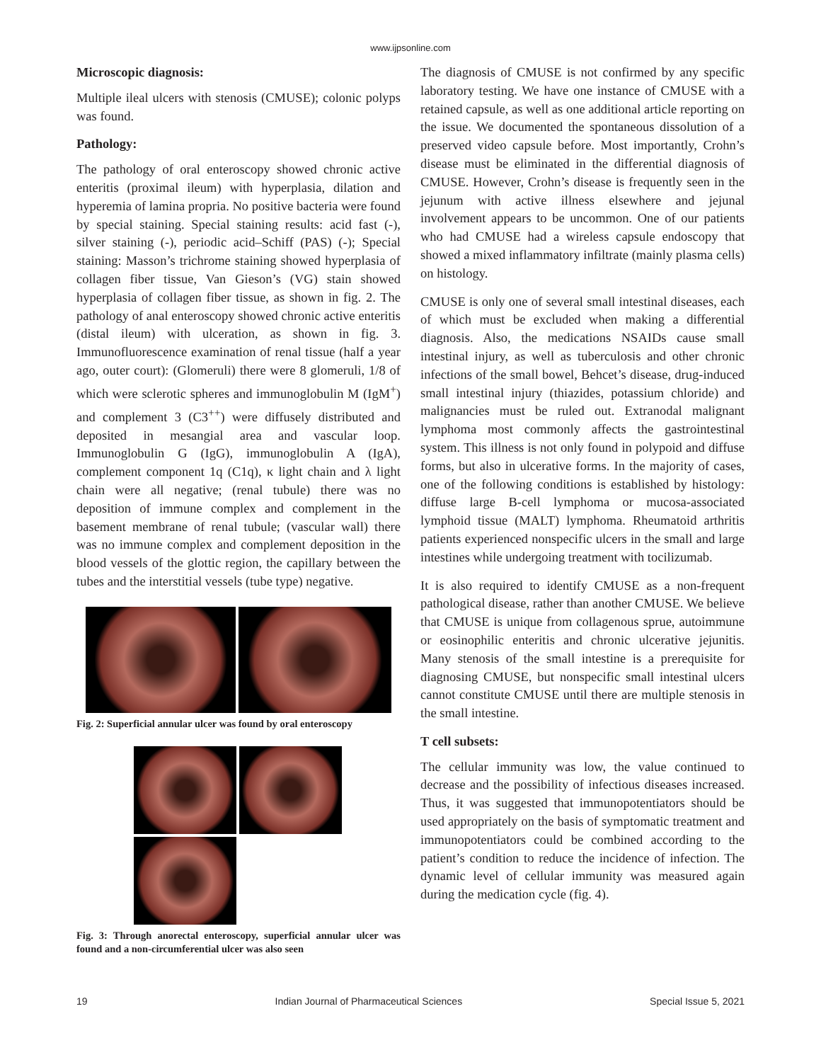www.ijpsonline.com
Microscopic diagnosis:
Multiple ileal ulcers with stenosis (CMUSE); colonic polyps was found.
Pathology:
The pathology of oral enteroscopy showed chronic active enteritis (proximal ileum) with hyperplasia, dilation and hyperemia of lamina propria. No positive bacteria were found by special staining. Special staining results: acid fast (-), silver staining (-), periodic acid–Schiff (PAS) (-); Special staining: Masson’s trichrome staining showed hyperplasia of collagen fiber tissue, Van Gieson’s (VG) stain showed hyperplasia of collagen fiber tissue, as shown in fig. 2. The pathology of anal enteroscopy showed chronic active enteritis (distal ileum) with ulceration, as shown in fig. 3. Immunofluorescence examination of renal tissue (half a year ago, outer court): (Glomeruli) there were 8 glomeruli, 1/8 of which were sclerotic spheres and immunoglobulin M (IgM<sup>+</sup>) and complement 3 (C3<sup>++</sup>) were diffusely distributed and deposited in mesangial area and vascular loop. Immunoglobulin G (IgG), immunoglobulin A (IgA), complement component 1q (C1q), κ light chain and λ light chain were all negative; (renal tubule) there was no deposition of immune complex and complement in the basement membrane of renal tubule; (vascular wall) there was no immune complex and complement deposition in the blood vessels of the glottic region, the capillary between the tubes and the interstitial vessels (tube type) negative.
Fig. 2: Superficial annular ulcer was found by oral enteroscopy
Fig. 3: Through anorectal enteroscopy, superficial annular ulcer was found and a non-circumferential ulcer was also seen
The diagnosis of CMUSE is not confirmed by any specific laboratory testing. We have one instance of CMUSE with a retained capsule, as well as one additional article reporting on the issue. We documented the spontaneous dissolution of a preserved video capsule before. Most importantly, Crohn’s disease must be eliminated in the differential diagnosis of CMUSE. However, Crohn’s disease is frequently seen in the jejunum with active illness elsewhere and jejunal involvement appears to be uncommon. One of our patients who had CMUSE had a wireless capsule endoscopy that showed a mixed inflammatory infiltrate (mainly plasma cells) on histology.
CMUSE is only one of several small intestinal diseases, each of which must be excluded when making a differential diagnosis. Also, the medications NSAIDs cause small intestinal injury, as well as tuberculosis and other chronic infections of the small bowel, Behcet’s disease, drug-induced small intestinal injury (thiazides, potassium chloride) and malignancies must be ruled out. Extranodal malignant lymphoma most commonly affects the gastrointestinal system. This illness is not only found in polypoid and diffuse forms, but also in ulcerative forms. In the majority of cases, one of the following conditions is established by histology: diffuse large B-cell lymphoma or mucosa-associated lymphoid tissue (MALT) lymphoma. Rheumatoid arthritis patients experienced nonspecific ulcers in the small and large intestines while undergoing treatment with tocilizumab.
It is also required to identify CMUSE as a non-frequent pathological disease, rather than another CMUSE. We believe that CMUSE is unique from collagenous sprue, autoimmune or eosinophilic enteritis and chronic ulcerative jejunitis. Many stenosis of the small intestine is a prerequisite for diagnosing CMUSE, but nonspecific small intestinal ulcers cannot constitute CMUSE until there are multiple stenosis in the small intestine.
T cell subsets:
The cellular immunity was low, the value continued to decrease and the possibility of infectious diseases increased. Thus, it was suggested that immunopotentiators should be used appropriately on the basis of symptomatic treatment and immunopotentiators could be combined according to the patient’s condition to reduce the incidence of infection. The dynamic level of cellular immunity was measured again during the medication cycle (fig. 4).
19 Indian Journal of Pharmaceutical Sciences Special Issue 5, 2021